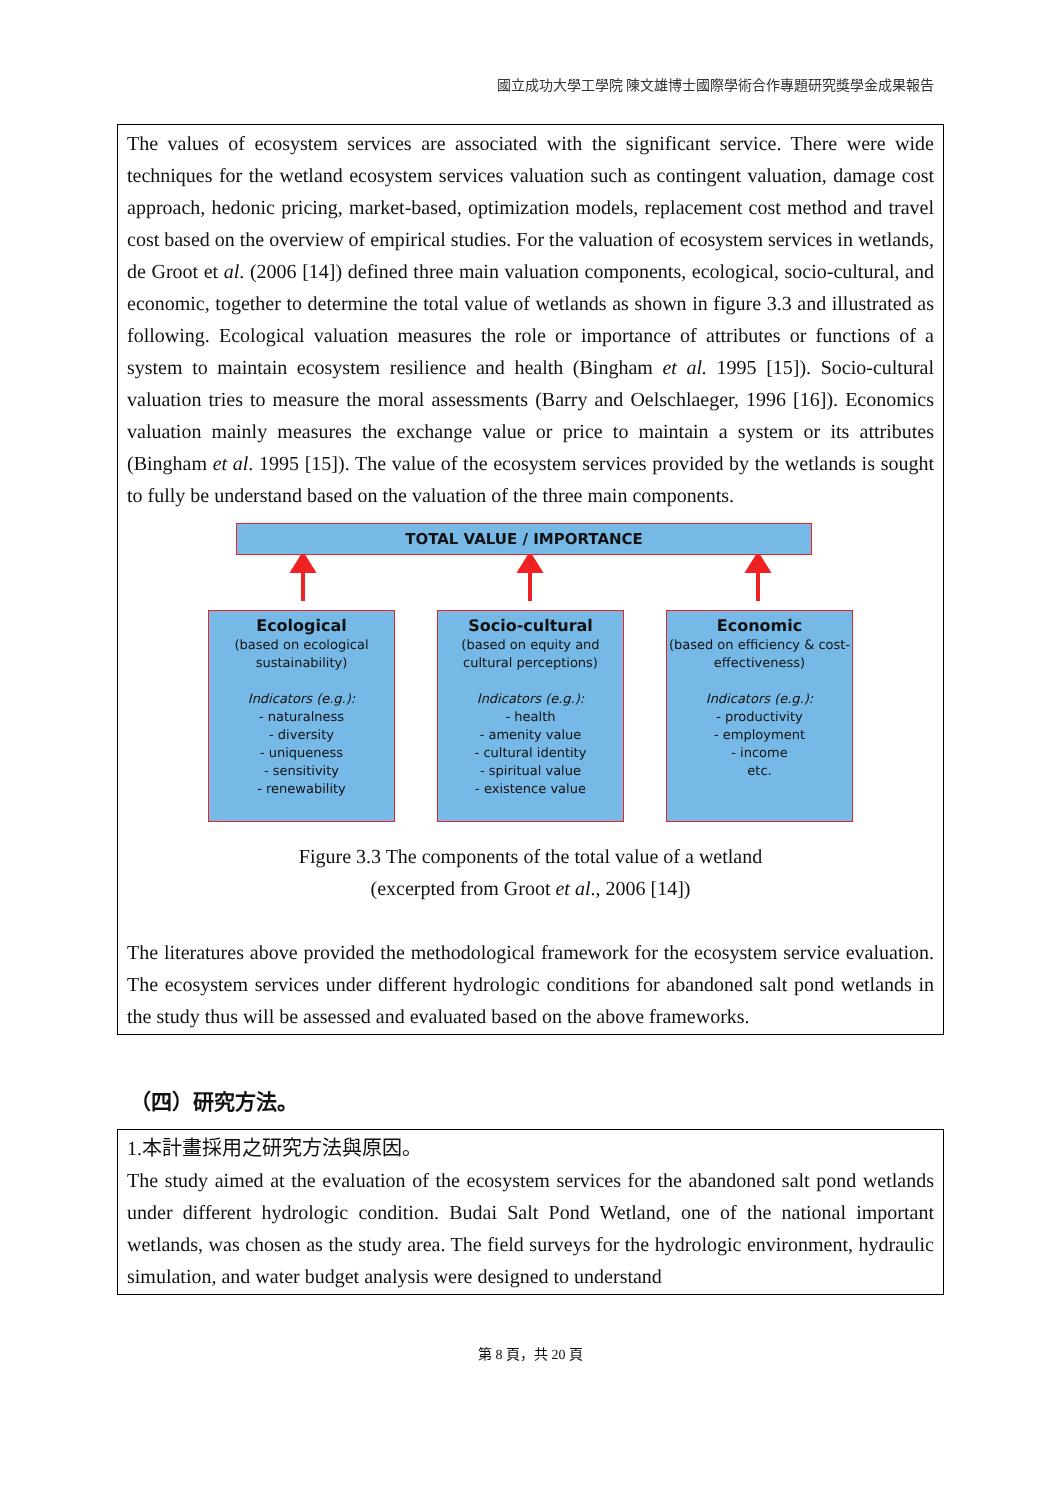國立成功大學工學院 陳文雄博士國際學術合作專題研究獎學金成果報告
The values of ecosystem services are associated with the significant service. There were wide techniques for the wetland ecosystem services valuation such as contingent valuation, damage cost approach, hedonic pricing, market-based, optimization models, replacement cost method and travel cost based on the overview of empirical studies. For the valuation of ecosystem services in wetlands, de Groot et al. (2006 [14]) defined three main valuation components, ecological, socio-cultural, and economic, together to determine the total value of wetlands as shown in figure 3.3 and illustrated as following. Ecological valuation measures the role or importance of attributes or functions of a system to maintain ecosystem resilience and health (Bingham et al. 1995 [15]). Socio-cultural valuation tries to measure the moral assessments (Barry and Oelschlaeger, 1996 [16]). Economics valuation mainly measures the exchange value or price to maintain a system or its attributes (Bingham et al. 1995 [15]). The value of the ecosystem services provided by the wetlands is sought to fully be understand based on the valuation of the three main components.
TOTAL VALUE / IMPORTANCE
Ecological
(based on ecological sustainability)
Indicators (e.g.):
- naturalness
- diversity
- uniqueness
- sensitivity
- renewability
Socio-cultural
(based on equity and cultural perceptions)
Indicators (e.g.):
- health
- amenity value
- cultural identity
- spiritual value
- existence value
Economic
(based on efficiency & cost-effectiveness)
Indicators (e.g.):
- productivity
- employment
- income
etc.
Figure 3.3 The components of the total value of a wetland
(excerpted from Groot et al., 2006 [14])
The literatures above provided the methodological framework for the ecosystem service evaluation. The ecosystem services under different hydrologic conditions for abandoned salt pond wetlands in the study thus will be assessed and evaluated based on the above frameworks.
（四）研究方法。
1.本計畫採用之研究方法與原因。
The study aimed at the evaluation of the ecosystem services for the abandoned salt pond wetlands under different hydrologic condition. Budai Salt Pond Wetland, one of the national important wetlands, was chosen as the study area. The field surveys for the hydrologic environment, hydraulic simulation, and water budget analysis were designed to understand
第 8 頁，共 20 頁